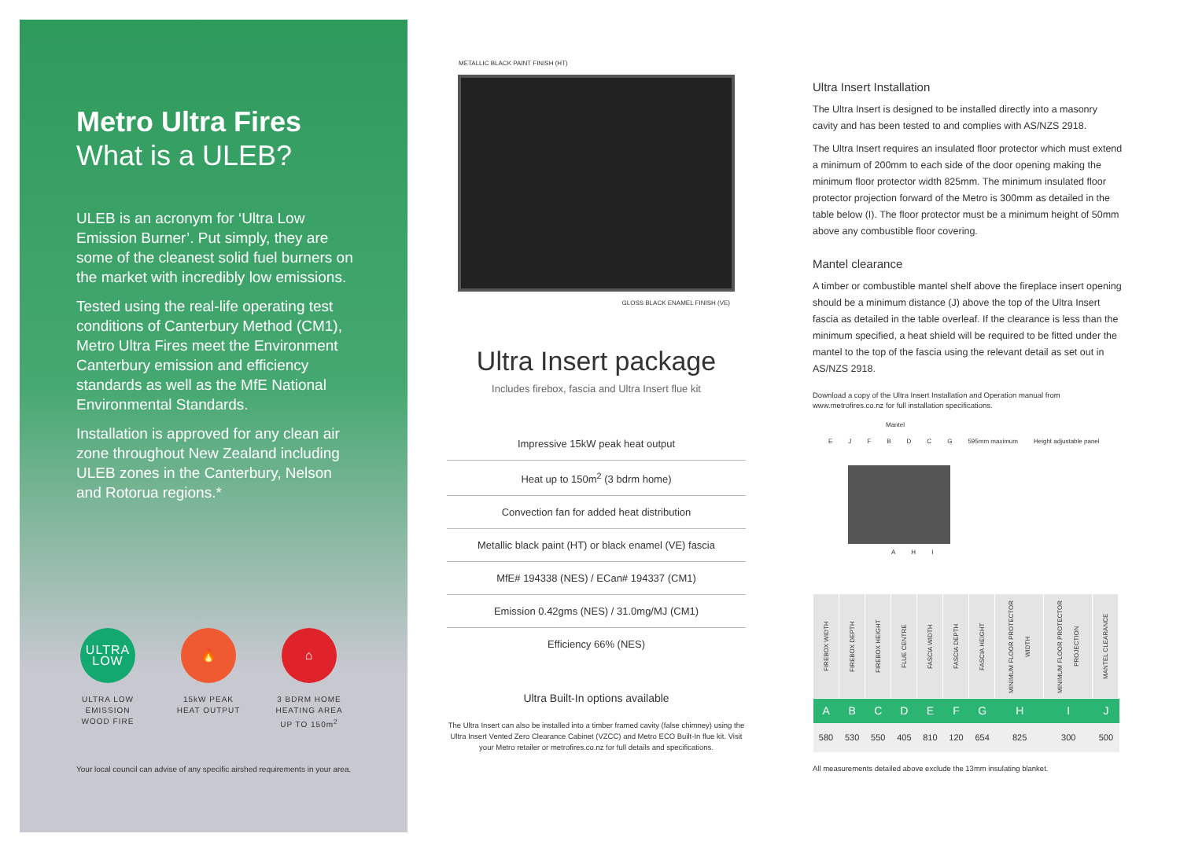Metro Ultra Fires
What is a ULEB?
ULEB is an acronym for ‘Ultra Low Emission Burner’. Put simply, they are some of the cleanest solid fuel burners on the market with incredibly low emissions.
Tested using the real-life operating test conditions of Canterbury Method (CM1), Metro Ultra Fires meet the Environment Canterbury emission and efficiency standards as well as the MfE National Environmental Standards.
Installation is approved for any clean air zone throughout New Zealand including ULEB zones in the Canterbury, Nelson and Rotorua regions.*
ULTRA
LOW
ULTRA LOW EMISSION WOOD FIRE
🔥
15kW PEAK HEAT OUTPUT
⌂
3 BDRM HOME HEATING AREA UP TO 150m<sup>2</sup>
Your local council can advise of any specific airshed requirements in your area.
METALLIC BLACK PAINT FINISH (HT)
GLOSS BLACK ENAMEL FINISH (VE)
Ultra Insert package
Includes firebox, fascia and Ultra Insert flue kit
Impressive 15kW peak heat output
Heat up to 150m<sup>2</sup> (3 bdrm home)
Convection fan for added heat distribution
Metallic black paint (HT) or black enamel (VE) fascia
MfE# 194338 (NES) / ECan# 194337 (CM1)
Emission 0.42gms (NES) / 31.0mg/MJ (CM1)
Efficiency 66% (NES)
Ultra Built-In options available
The Ultra Insert can also be installed into a timber framed cavity (false chimney) using the Ultra Insert Vented Zero Clearance Cabinet (VZCC) and Metro ECO Built-In flue kit. Visit your Metro retailer or metrofires.co.nz for full details and specifications.
Ultra Insert Installation
The Ultra Insert is designed to be installed directly into a masonry cavity and has been tested to and complies with AS/NZS 2918.
The Ultra Insert requires an insulated floor protector which must extend a minimum of 200mm to each side of the door opening making the minimum floor protector width 825mm. The minimum insulated floor protector projection forward of the Metro is 300mm as detailed in the table below (I). The floor protector must be a minimum height of 50mm above any combustible floor covering.
Mantel clearance
A timber or combustible mantel shelf above the fireplace insert opening should be a minimum distance (J) above the top of the Ultra Insert fascia as detailed in the table overleaf. If the clearance is less than the minimum specified, a heat shield will be required to be fitted under the mantel to the top of the fascia using the relevant detail as set out in AS/NZS 2918.
Download a copy of the Ultra Insert Installation and Operation manual from www.metrofires.co.nz for full installation specifications.
Mantel
EJFBDCG 595mm maximum Height adjustable panel
A H I
| FIREBOX WIDTH | FIREBOX DEPTH | FIREBOX HEIGHT | FLUE CENTRE | FASCIA WIDTH | FASCIA DEPTH | FASCIA HEIGHT | MINIMUM FLOOR PROTECTOR WIDTH | MINIMUM FLOOR PROTECTOR PROJECTION | MANTEL CLEARANCE |
| --- | --- | --- | --- | --- | --- | --- | --- | --- | --- |
| A | B | C | D | E | F | G | H | I | J |
| 580 | 530 | 550 | 405 | 810 | 120 | 654 | 825 | 300 | 500 |
All measurements detailed above exclude the 13mm insulating blanket.